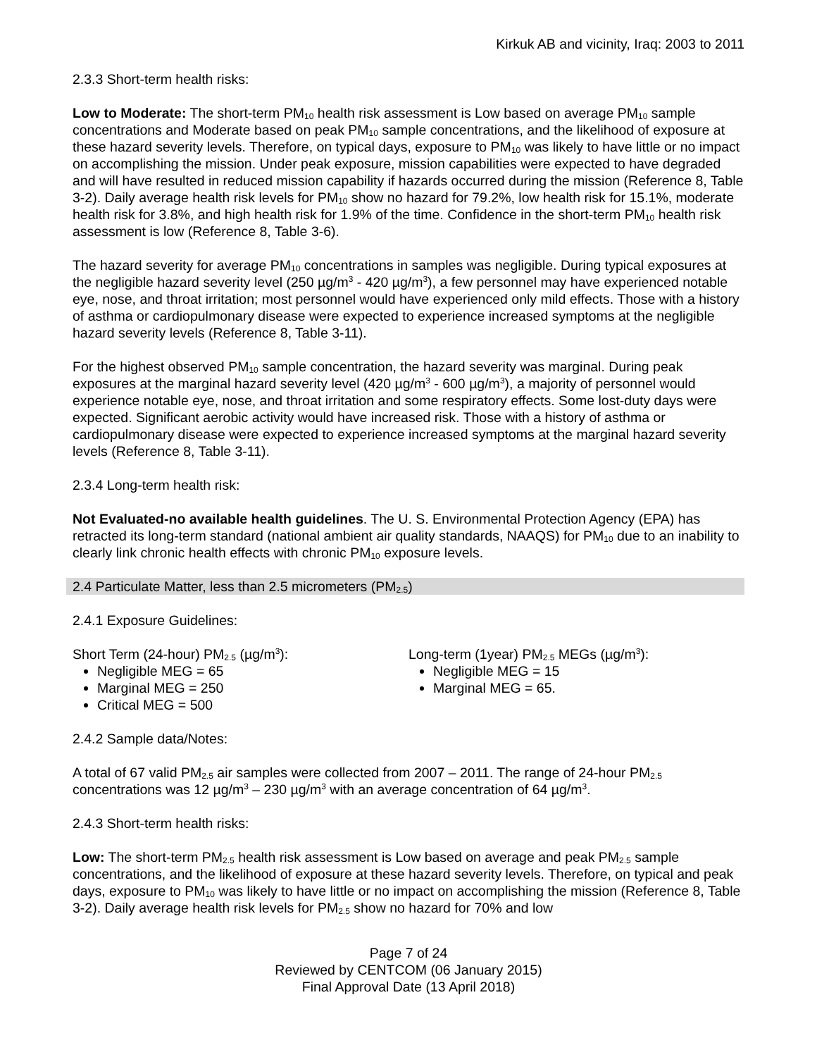Kirkuk AB and vicinity, Iraq: 2003 to 2011
2.3.3 Short-term health risks:
Low to Moderate: The short-term PM<sub>10</sub> health risk assessment is Low based on average PM<sub>10</sub> sample concentrations and Moderate based on peak PM<sub>10</sub> sample concentrations, and the likelihood of exposure at these hazard severity levels. Therefore, on typical days, exposure to PM<sub>10</sub> was likely to have little or no impact on accomplishing the mission. Under peak exposure, mission capabilities were expected to have degraded and will have resulted in reduced mission capability if hazards occurred during the mission (Reference 8, Table 3-2). Daily average health risk levels for PM<sub>10</sub> show no hazard for 79.2%, low health risk for 15.1%, moderate health risk for 3.8%, and high health risk for 1.9% of the time. Confidence in the short-term PM<sub>10</sub> health risk assessment is low (Reference 8, Table 3-6).
The hazard severity for average PM<sub>10</sub> concentrations in samples was negligible. During typical exposures at the negligible hazard severity level (250 µg/m<sup>3</sup> - 420 µg/m<sup>3</sup>), a few personnel may have experienced notable eye, nose, and throat irritation; most personnel would have experienced only mild effects. Those with a history of asthma or cardiopulmonary disease were expected to experience increased symptoms at the negligible hazard severity levels (Reference 8, Table 3-11).
For the highest observed PM<sub>10</sub> sample concentration, the hazard severity was marginal. During peak exposures at the marginal hazard severity level (420 µg/m<sup>3</sup> - 600 µg/m<sup>3</sup>), a majority of personnel would experience notable eye, nose, and throat irritation and some respiratory effects. Some lost-duty days were expected. Significant aerobic activity would have increased risk. Those with a history of asthma or cardiopulmonary disease were expected to experience increased symptoms at the marginal hazard severity levels (Reference 8, Table 3-11).
2.3.4 Long-term health risk:
Not Evaluated-no available health guidelines. The U. S. Environmental Protection Agency (EPA) has retracted its long-term standard (national ambient air quality standards, NAAQS) for PM<sub>10</sub> due to an inability to clearly link chronic health effects with chronic PM<sub>10</sub> exposure levels.
2.4 Particulate Matter, less than 2.5 micrometers (PM<sub>2.5</sub>)
2.4.1 Exposure Guidelines:
Short Term (24-hour) PM<sub>2.5</sub> (µg/m<sup>3</sup>):
Negligible MEG = 65
Marginal MEG = 250
Critical MEG = 500
Long-term (1year) PM<sub>2.5</sub> MEGs (µg/m<sup>3</sup>):
Negligible MEG = 15
Marginal MEG = 65.
2.4.2 Sample data/Notes:
A total of 67 valid PM<sub>2.5</sub> air samples were collected from 2007 – 2011. The range of 24-hour PM<sub>2.5</sub> concentrations was 12 µg/m<sup>3</sup> – 230 µg/m<sup>3</sup> with an average concentration of 64 µg/m<sup>3</sup>.
2.4.3 Short-term health risks:
Low: The short-term PM<sub>2.5</sub> health risk assessment is Low based on average and peak PM<sub>2.5</sub> sample concentrations, and the likelihood of exposure at these hazard severity levels. Therefore, on typical and peak days, exposure to PM<sub>10</sub> was likely to have little or no impact on accomplishing the mission (Reference 8, Table 3-2). Daily average health risk levels for PM<sub>2.5</sub> show no hazard for 70% and low
Page 7 of 24
Reviewed by CENTCOM (06 January 2015)
Final Approval Date (13 April 2018)